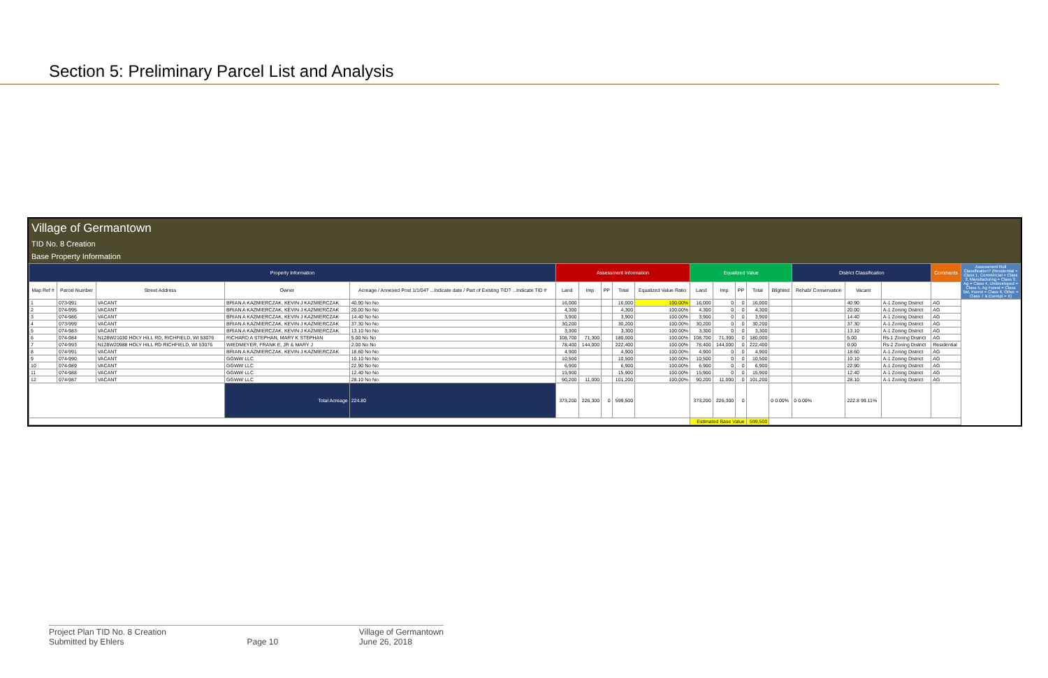Section 5: Preliminary Parcel List and Analysis
Village of Germantown
TID No. 8 Creation
Base Property Information
| Property Information | | | | | Assessment Information | | | | | Equalized Value | | | | | District Classification | | | Comments | Assessment Roll Classification? (Residential = Class 1, Commercial = Class 2, Manufacturing = Class 3, Ag = Class 4, Undeveloped = Class 5, Ag Forest = Class 5M, Forest = Class 6, Other = Class 7 & Exempt = X) |
| --- | --- | --- | --- | --- | --- | --- | --- | --- | --- | --- | --- | --- | --- | --- | --- | --- | --- | --- | --- |
| Map Ref # | Parcel Number | Street Address | Owner | Acreage / Annexed Post 1/1/04? ...Indicate date / Part of Existing TID? ...Indicate TID # | Land | Imp | PP | Total | Equalized Value Ratio | Land | Imp | PP | Total | Blighted | Rehab/ Conservation | Vacant | | | |
| 1 | 073-991 | VACANT | BRIAN A KAZMIERCZAK, KEVIN J KAZMIERCZAK | 40.90 No No | 16,000 | | | 16,000 | 100.00% | 16,000 | 0 | 0 | 16,000 | | | 40.90 | A-1 Zoning District | AG | |
| 2 | 074-995 | VACANT | BRIAN A KAZMIERCZAK, KEVIN J KAZMIERCZAK | 20.00 No No | 4,300 | | | 4,300 | 100.00% | 4,300 | 0 | 0 | 4,300 | | | 20.00 | A-1 Zoning District | AG | |
| 3 | 074-986 | VACANT | BRIAN A KAZMIERCZAK, KEVIN J KAZMIERCZAK | 14.40 No No | 3,900 | | | 3,900 | 100.00% | 3,900 | 0 | 0 | 3,900 | | | 14.40 | A-1 Zoning District | AG | |
| 4 | 073-999 | VACANT | BRIAN A KAZMIERCZAK, KEVIN J KAZMIERCZAK | 37.30 No No | 30,200 | | | 30,200 | 100.00% | 30,200 | 0 | 0 | 30,200 | | | 37.30 | A-1 Zoning District | AG | |
| 5 | 074-983 | VACANT | BRIAN A KAZMIERCZAK, KEVIN J KAZMIERCZAK | 13.10 No No | 3,300 | | | 3,300 | 100.00% | 3,300 | 0 | 0 | 3,300 | | | 13.10 | A-1 Zoning District | AG | |
| 6 | 074-984 | N128W21030 HOLY HILL RD, RICHFIELD, WI 53076 | RICHARD A STEPHAN, MARY K STEPHAN | 5.00 No No | 108,700 | 71,300 | | 180,000 | 100.00% | 108,700 | 71,300 | 0 | 180,000 | | | 5.00 | Rs-1 Zoning District | AG | |
| 7 | 074-993 | N128W20988 HOLY HILL RD RICHFIELD, WI 53076 | WIEDMEYER, FRANK E, JR & MARY J | 2.00 No No | 78,400 | 144,000 | | 222,400 | 100.00% | 78,400 | 144,000 | 0 | 222,400 | | | 0.00 | Rs-2 Zoning District | Residential | |
| 8 | 074-991 | VACANT | BRIAN A KAZMIERCZAK, KEVIN J KAZMIERCZAK | 18.60 No No | 4,900 | | | 4,900 | 100.00% | 4,900 | 0 | 0 | 4,900 | | | 18.60 | A-1 Zoning District | AG | |
| 9 | 074-990 | VACANT | GGWW LLC | 10.10 No No | 10,500 | | | 10,500 | 100.00% | 10,500 | 0 | 0 | 10,500 | | | 10.10 | A-1 Zoning District | AG | |
| 10 | 074-989 | VACANT | GGWW LLC | 22.90 No No | 6,900 | | | 6,900 | 100.00% | 6,900 | 0 | 0 | 6,900 | | | 22.90 | A-1 Zoning District | AG | |
| 11 | 074-988 | VACANT | GGWW LLC | 12.40 No No | 15,900 | | | 15,900 | 100.00% | 15,900 | 0 | 0 | 15,900 | | | 12.40 | A-1 Zoning District | AG | |
| 12 | 074-987 | VACANT | GGWW LLC | 28.10 No No | 90,200 | 11,000 | | 101,200 | 100.00% | 90,200 | 11,000 | 0 | 101,200 | | | 28.10 | A-1 Zoning District | AG | |
| | | | Total Acreage | 224.80 | 373,200 | 226,300 | 0 | 599,500 | | 373,200 | 226,300 | 0 | | 0 0.00% | 0 0.00% | 222.8 99.11% | | | |
| | | | | | | | | | | Estimated Base Value | | | 599,500 | | | | | | |
Project Plan TID No. 8 Creation
Submitted by Ehlers
Page 10 Village of Germantown
June 26, 2018